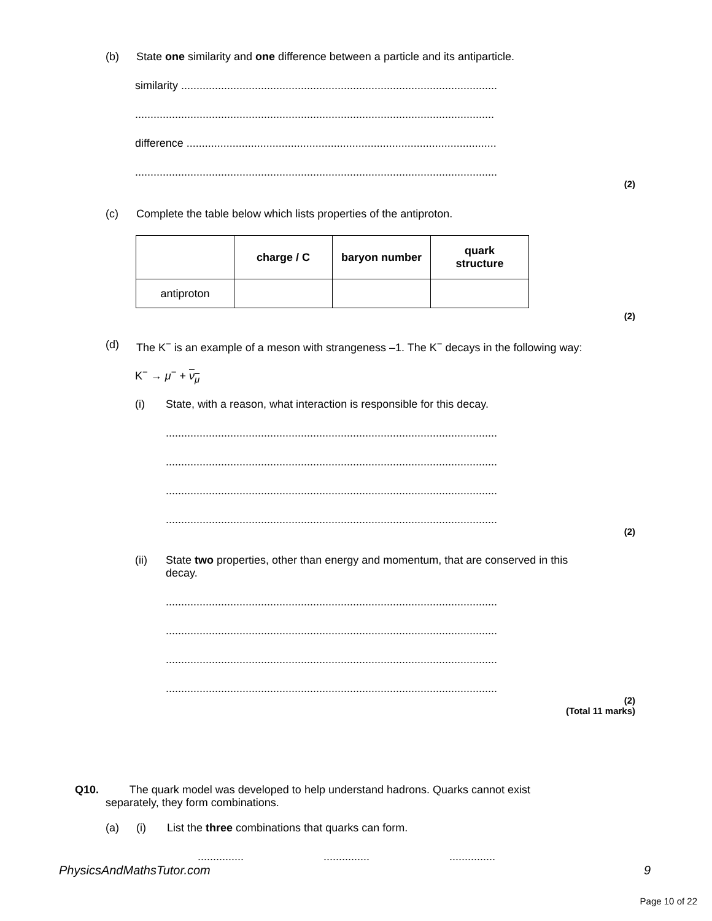(b) State one similarity and one difference between a particle and its antiparticle.
similarity .......................................................................................................
.....................................................................................................................
difference .....................................................................................................
......................................................................................................................
(2)
(c) Complete the table below which lists properties of the antiproton.
| | charge / C | baryon number | quark structure |
| --- | --- | --- | --- |
| antiproton | | | |
(2)
(d) The K<sup>−</sup> is an example of a meson with strangeness –1. The K<sup>−</sup> decays in the following way:
K<sup>−</sup> → μ<sup>−</sup> + ν<sub>μ</sub>
(i) State, with a reason, what interaction is responsible for this decay.
............................................................................................................
............................................................................................................
............................................................................................................
............................................................................................................
(2)
(ii) State two properties, other than energy and momentum, that are conserved in this
decay.
............................................................................................................
............................................................................................................
............................................................................................................
............................................................................................................
(2)
(Total 11 marks)
Q10. The quark model was developed to help understand hadrons. Quarks cannot exist
separately, they form combinations.
(a) (i) List the three combinations that quarks can form.
.............................................
PhysicsAndMathsTutor.com 9
Page 10 of 22